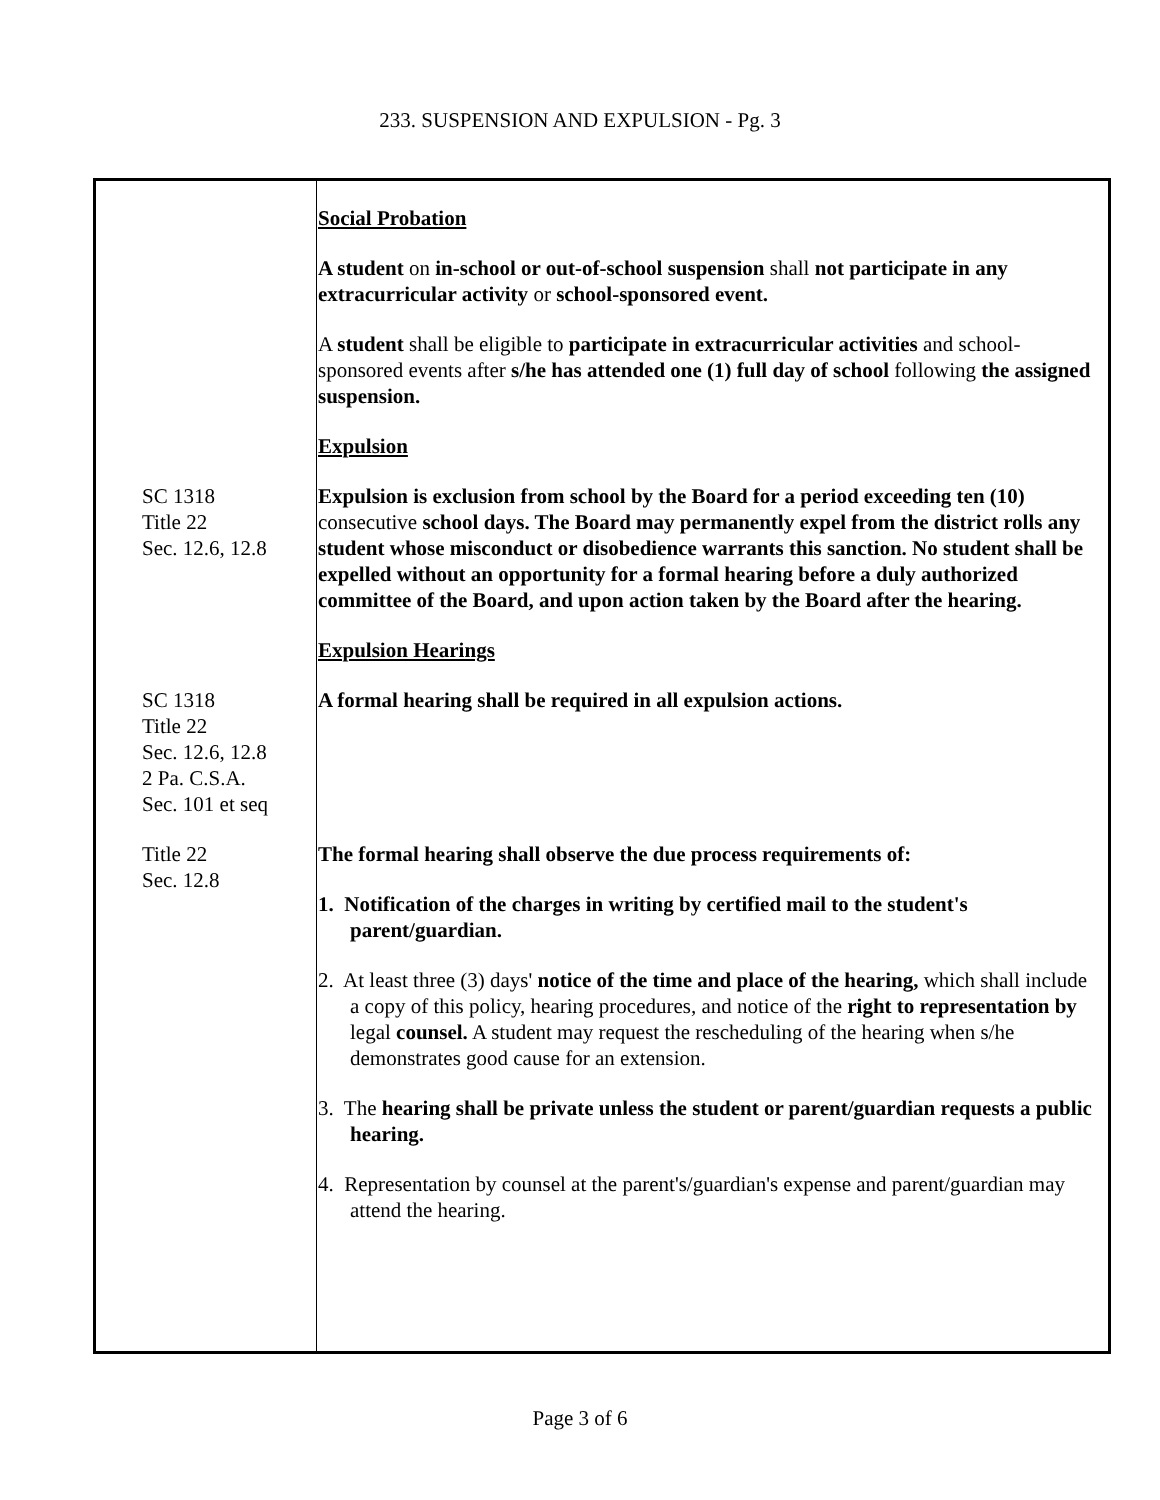233. SUSPENSION AND EXPULSION - Pg. 3
Social Probation
A student on in-school or out-of-school suspension shall not participate in any extracurricular activity or school-sponsored event.
A student shall be eligible to participate in extracurricular activities and school-sponsored events after s/he has attended one (1) full day of school following the assigned suspension.
Expulsion
SC 1318
Title 22
Sec. 12.6, 12.8
Expulsion is exclusion from school by the Board for a period exceeding ten (10) consecutive school days. The Board may permanently expel from the district rolls any student whose misconduct or disobedience warrants this sanction. No student shall be expelled without an opportunity for a formal hearing before a duly authorized committee of the Board, and upon action taken by the Board after the hearing.
Expulsion Hearings
SC 1318
Title 22
Sec. 12.6, 12.8
2 Pa. C.S.A.
Sec. 101 et seq
A formal hearing shall be required in all expulsion actions.
Title 22
Sec. 12.8
The formal hearing shall observe the due process requirements of:
1. Notification of the charges in writing by certified mail to the student's parent/guardian.
2. At least three (3) days' notice of the time and place of the hearing, which shall include a copy of this policy, hearing procedures, and notice of the right to representation by legal counsel. A student may request the rescheduling of the hearing when s/he demonstrates good cause for an extension.
3. The hearing shall be private unless the student or parent/guardian requests a public hearing.
4. Representation by counsel at the parent's/guardian's expense and parent/guardian may attend the hearing.
Page 3 of 6